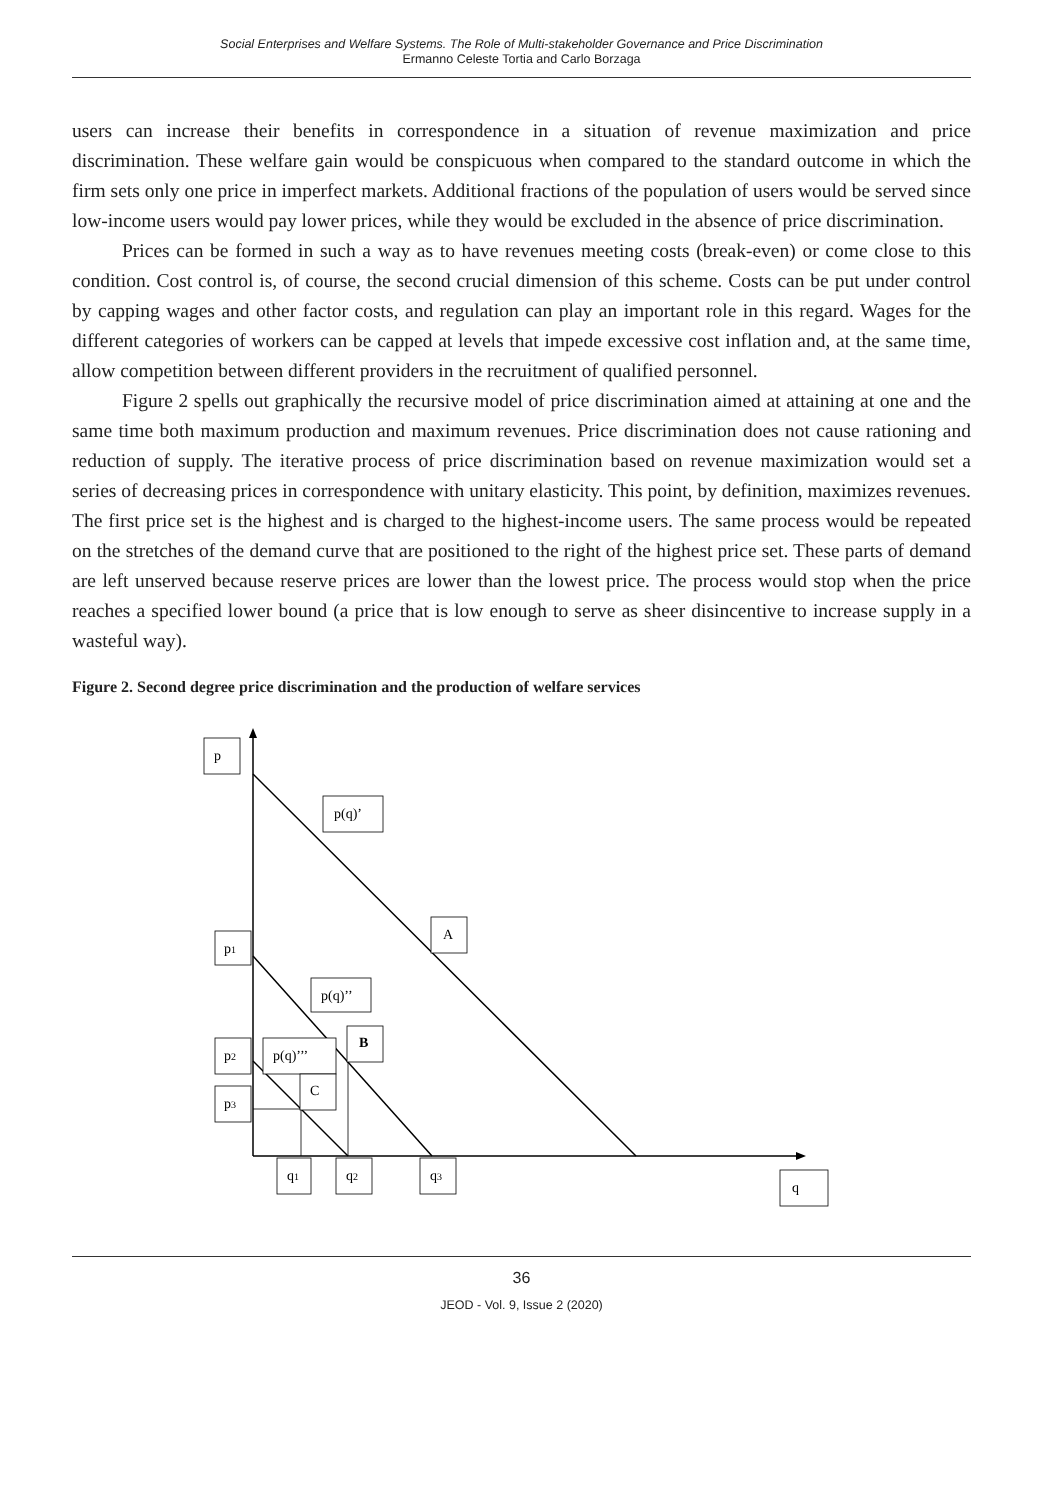Social Enterprises and Welfare Systems. The Role of Multi-stakeholder Governance and Price Discrimination
Ermanno Celeste Tortia and Carlo Borzaga
users can increase their benefits in correspondence in a situation of revenue maximization and price discrimination. These welfare gain would be conspicuous when compared to the standard outcome in which the firm sets only one price in imperfect markets. Additional fractions of the population of users would be served since low-income users would pay lower prices, while they would be excluded in the absence of price discrimination.
Prices can be formed in such a way as to have revenues meeting costs (break-even) or come close to this condition. Cost control is, of course, the second crucial dimension of this scheme. Costs can be put under control by capping wages and other factor costs, and regulation can play an important role in this regard. Wages for the different categories of workers can be capped at levels that impede excessive cost inflation and, at the same time, allow competition between different providers in the recruitment of qualified personnel.
Figure 2 spells out graphically the recursive model of price discrimination aimed at attaining at one and the same time both maximum production and maximum revenues. Price discrimination does not cause rationing and reduction of supply. The iterative process of price discrimination based on revenue maximization would set a series of decreasing prices in correspondence with unitary elasticity. This point, by definition, maximizes revenues. The first price set is the highest and is charged to the highest-income users. The same process would be repeated on the stretches of the demand curve that are positioned to the right of the highest price set. These parts of demand are left unserved because reserve prices are lower than the lowest price. The process would stop when the price reaches a specified lower bound (a price that is low enough to serve as sheer disincentive to increase supply in a wasteful way).
Figure 2. Second degree price discrimination and the production of welfare services
p
p(q)’
A
p1
p(q)’’
B
p2
p(q)’’’
C
p3
q1
q2
q3
q
36
JEOD - Vol. 9, Issue 2 (2020)